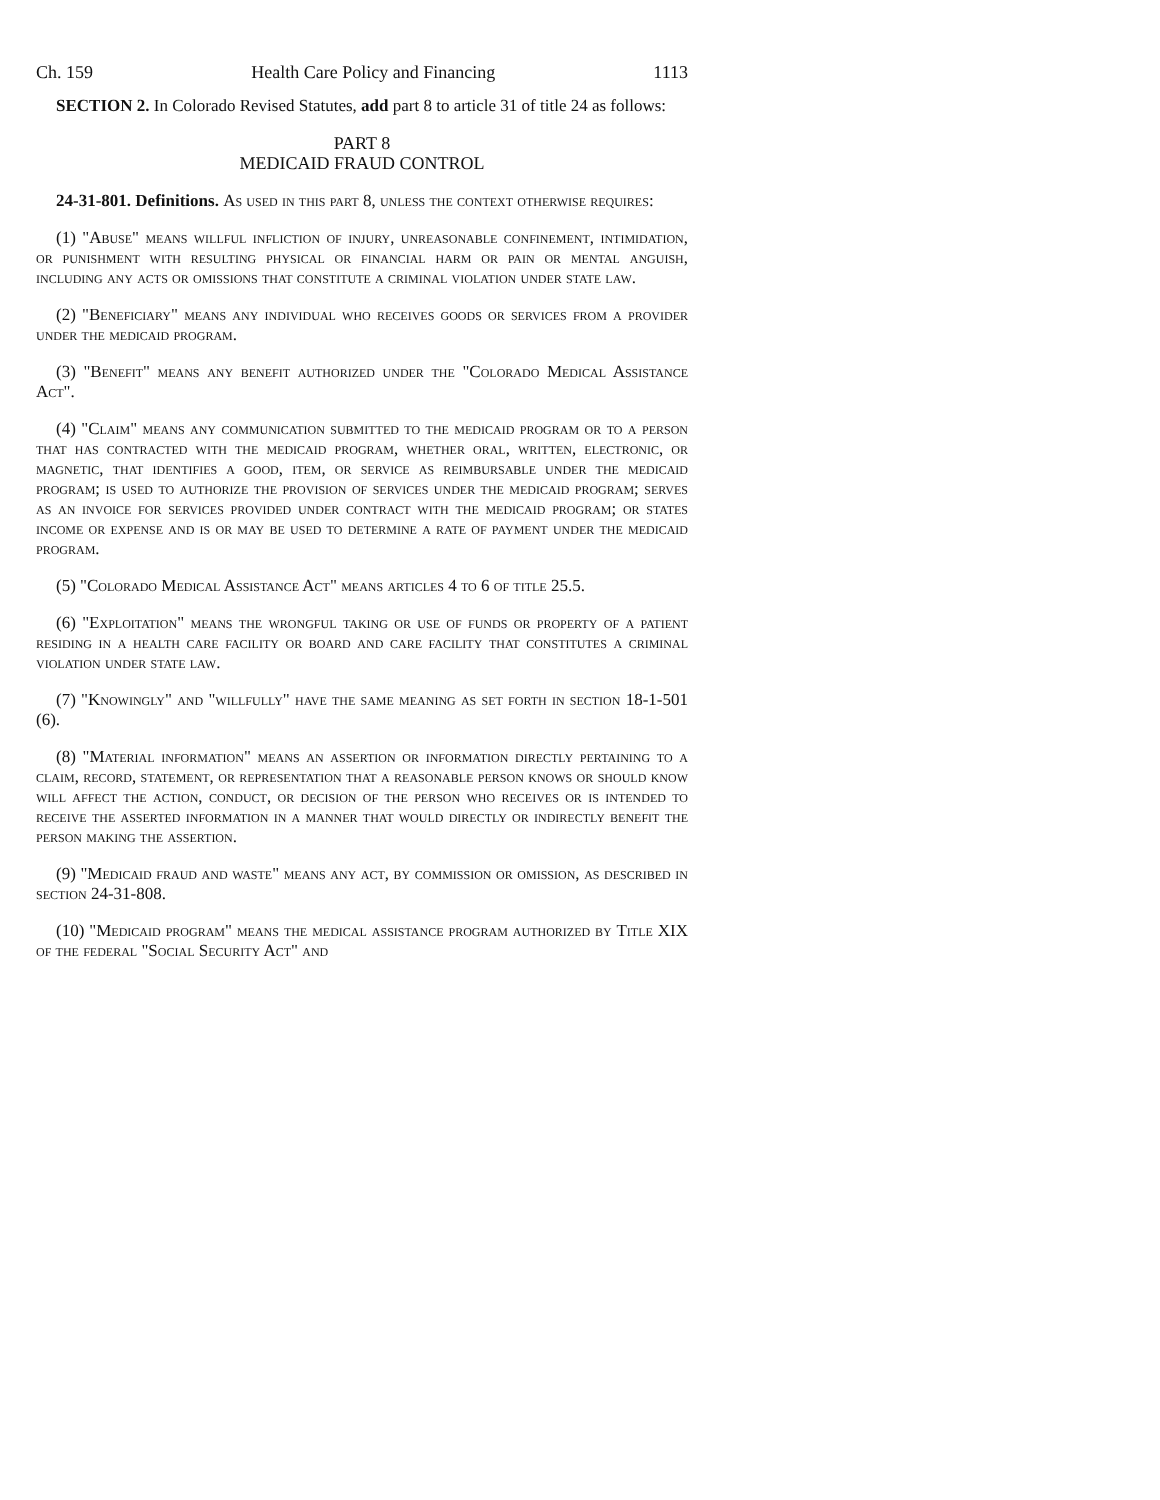Ch. 159 Health Care Policy and Financing 1113
SECTION 2. In Colorado Revised Statutes, add part 8 to article 31 of title 24 as follows:
PART 8
MEDICAID FRAUD CONTROL
24-31-801. Definitions. As used in this part 8, unless the context otherwise requires:
(1) "Abuse" means willful infliction of injury, unreasonable confinement, intimidation, or punishment with resulting physical or financial harm or pain or mental anguish, including any acts or omissions that constitute a criminal violation under state law.
(2) "Beneficiary" means any individual who receives goods or services from a provider under the medicaid program.
(3) "Benefit" means any benefit authorized under the "Colorado Medical Assistance Act".
(4) "Claim" means any communication submitted to the medicaid program or to a person that has contracted with the medicaid program, whether oral, written, electronic, or magnetic, that identifies a good, item, or service as reimbursable under the medicaid program; is used to authorize the provision of services under the medicaid program; serves as an invoice for services provided under contract with the medicaid program; or states income or expense and is or may be used to determine a rate of payment under the medicaid program.
(5) "Colorado Medical Assistance Act" means articles 4 to 6 of title 25.5.
(6) "Exploitation" means the wrongful taking or use of funds or property of a patient residing in a health care facility or board and care facility that constitutes a criminal violation under state law.
(7) "Knowingly" and "willfully" have the same meaning as set forth in section 18-1-501 (6).
(8) "Material information" means an assertion or information directly pertaining to a claim, record, statement, or representation that a reasonable person knows or should know will affect the action, conduct, or decision of the person who receives or is intended to receive the asserted information in a manner that would directly or indirectly benefit the person making the assertion.
(9) "Medicaid fraud and waste" means any act, by commission or omission, as described in section 24-31-808.
(10) "Medicaid program" means the medical assistance program authorized by Title XIX of the federal "Social Security Act" and